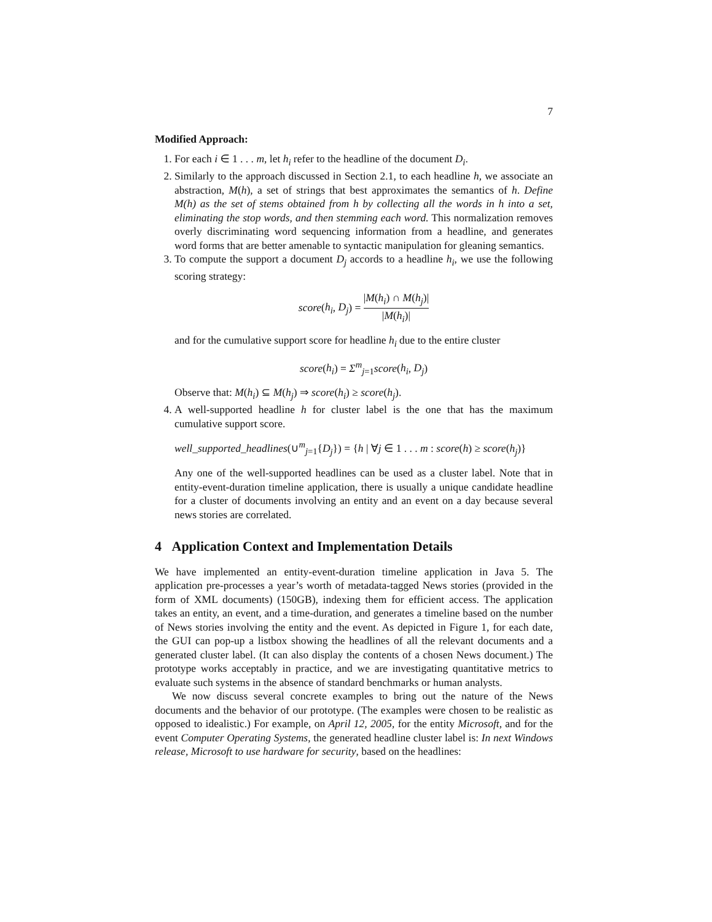7
Modified Approach:
1. For each i ∈ 1 . . . m, let h<sub>i</sub> refer to the headline of the document D<sub>i</sub>.
2. Similarly to the approach discussed in Section 2.1, to each headline h, we associate an abstraction, M(h), a set of strings that best approximates the semantics of h. Define M(h) as the set of stems obtained from h by collecting all the words in h into a set, eliminating the stop words, and then stemming each word. This normalization removes overly discriminating word sequencing information from a headline, and generates word forms that are better amenable to syntactic manipulation for gleaning semantics.
3. To compute the support a document D<sub>j</sub> accords to a headline h<sub>i</sub>, we use the following scoring strategy:
score(h<sub>i</sub>, D<sub>j</sub>) = |M(h<sub>i</sub>) ∩ M(h<sub>j</sub>)| |M(h<sub>i</sub>)|
and for the cumulative support score for headline h<sub>i</sub> due to the entire cluster
score(h<sub>i</sub>) = Σ<sup>m</sup><sub>j=1</sub>score(h<sub>i</sub>, D<sub>j</sub>)
Observe that: M(h<sub>i</sub>) ⊆ M(h<sub>j</sub>) ⇒ score(h<sub>i</sub>) ≥ score(h<sub>j</sub>).
4. A well-supported headline h for cluster label is the one that has the maximum cumulative support score.
well_supported_headlines(∪<sup>m</sup><sub>j=1</sub>{D<sub>j</sub>}) = {h | ∀j ∈ 1 . . . m : score(h) ≥ score(h<sub>j</sub>)}
Any one of the well-supported headlines can be used as a cluster label. Note that in entity-event-duration timeline application, there is usually a unique candidate headline for a cluster of documents involving an entity and an event on a day because several news stories are correlated.
4 Application Context and Implementation Details
We have implemented an entity-event-duration timeline application in Java 5. The application pre-processes a year’s worth of metadata-tagged News stories (provided in the form of XML documents) (150GB), indexing them for efficient access. The application takes an entity, an event, and a time-duration, and generates a timeline based on the number of News stories involving the entity and the event. As depicted in Figure 1, for each date, the GUI can pop-up a listbox showing the headlines of all the relevant documents and a generated cluster label. (It can also display the contents of a chosen News document.) The prototype works acceptably in practice, and we are investigating quantitative metrics to evaluate such systems in the absence of standard benchmarks or human analysts.
We now discuss several concrete examples to bring out the nature of the News documents and the behavior of our prototype. (The examples were chosen to be realistic as opposed to idealistic.) For example, on April 12, 2005, for the entity Microsoft, and for the event Computer Operating Systems, the generated headline cluster label is: In next Windows release, Microsoft to use hardware for security, based on the headlines: